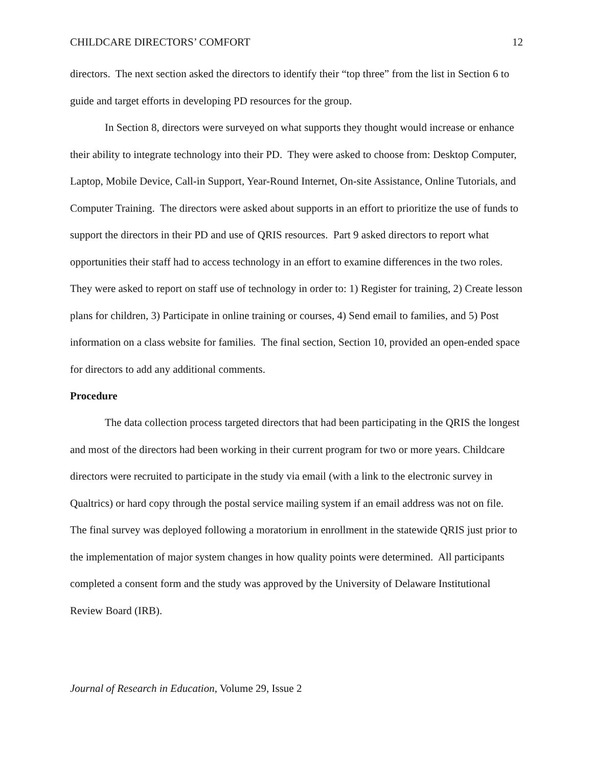CHILDCARE DIRECTORS’ COMFORT 12
directors. The next section asked the directors to identify their “top three” from the list in Section 6 to guide and target efforts in developing PD resources for the group.
In Section 8, directors were surveyed on what supports they thought would increase or enhance their ability to integrate technology into their PD. They were asked to choose from: Desktop Computer, Laptop, Mobile Device, Call-in Support, Year-Round Internet, On-site Assistance, Online Tutorials, and Computer Training. The directors were asked about supports in an effort to prioritize the use of funds to support the directors in their PD and use of QRIS resources. Part 9 asked directors to report what opportunities their staff had to access technology in an effort to examine differences in the two roles. They were asked to report on staff use of technology in order to: 1) Register for training, 2) Create lesson plans for children, 3) Participate in online training or courses, 4) Send email to families, and 5) Post information on a class website for families. The final section, Section 10, provided an open-ended space for directors to add any additional comments.
Procedure
The data collection process targeted directors that had been participating in the QRIS the longest and most of the directors had been working in their current program for two or more years. Childcare directors were recruited to participate in the study via email (with a link to the electronic survey in Qualtrics) or hard copy through the postal service mailing system if an email address was not on file. The final survey was deployed following a moratorium in enrollment in the statewide QRIS just prior to the implementation of major system changes in how quality points were determined. All participants completed a consent form and the study was approved by the University of Delaware Institutional Review Board (IRB).
Journal of Research in Education, Volume 29, Issue 2